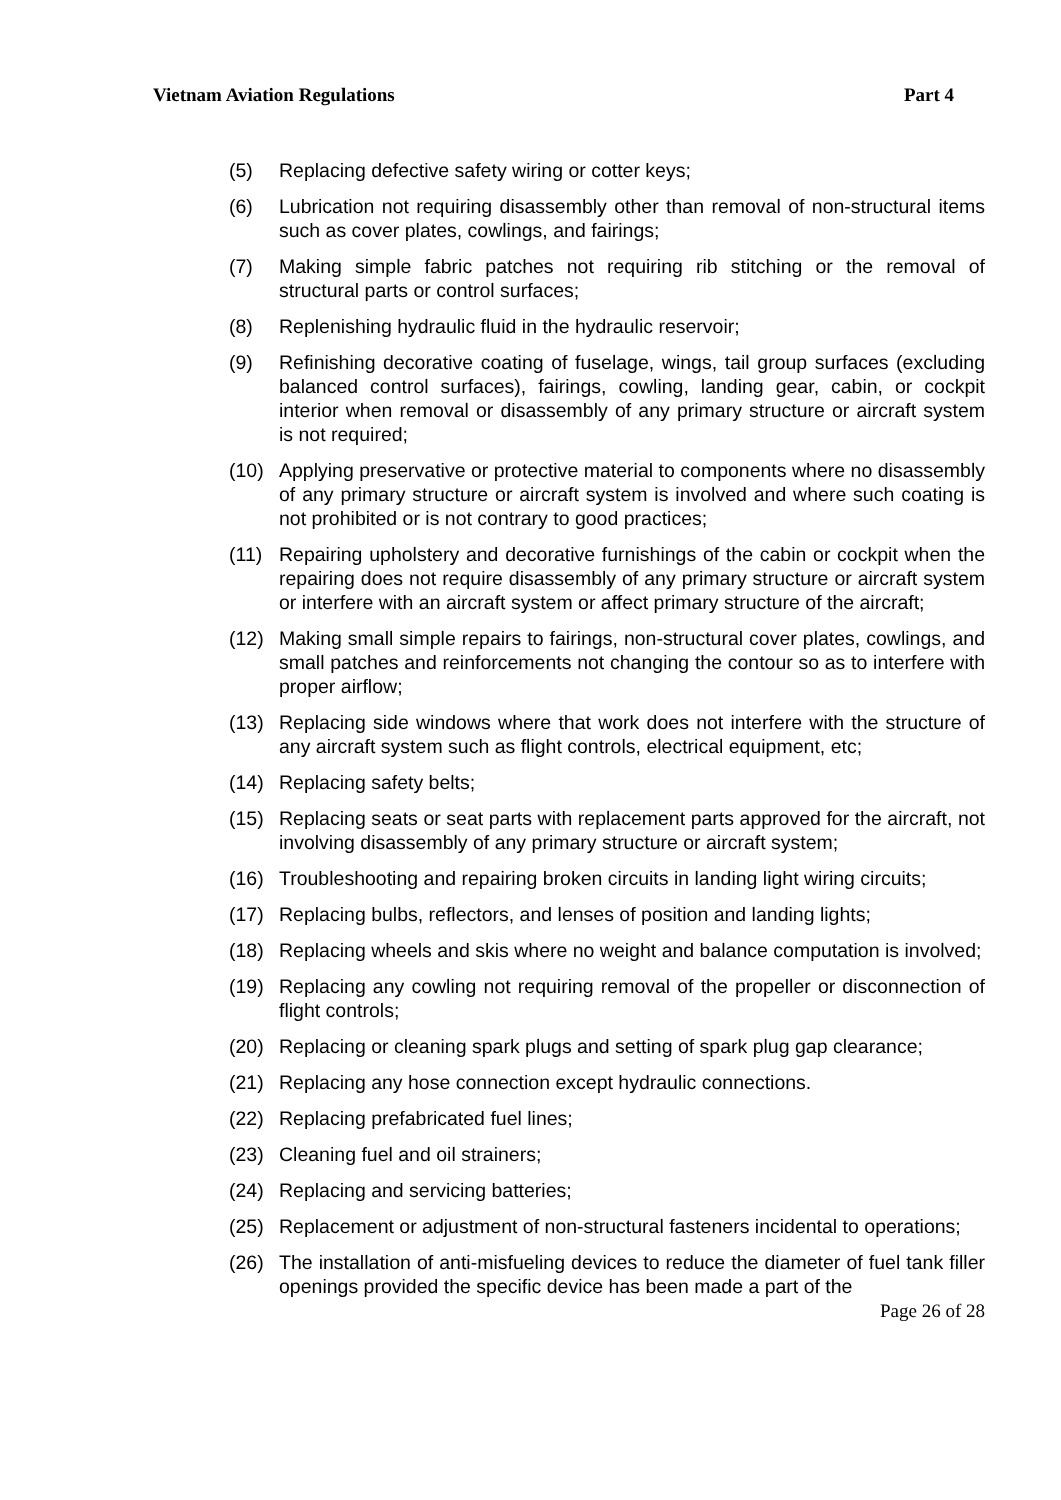Vietnam Aviation Regulations Part 4
(5) Replacing defective safety wiring or cotter keys;
(6) Lubrication not requiring disassembly other than removal of non-structural items such as cover plates, cowlings, and fairings;
(7) Making simple fabric patches not requiring rib stitching or the removal of structural parts or control surfaces;
(8) Replenishing hydraulic fluid in the hydraulic reservoir;
(9) Refinishing decorative coating of fuselage, wings, tail group surfaces (excluding balanced control surfaces), fairings, cowling, landing gear, cabin, or cockpit interior when removal or disassembly of any primary structure or aircraft system is not required;
(10) Applying preservative or protective material to components where no disassembly of any primary structure or aircraft system is involved and where such coating is not prohibited or is not contrary to good practices;
(11) Repairing upholstery and decorative furnishings of the cabin or cockpit when the repairing does not require disassembly of any primary structure or aircraft system or interfere with an aircraft system or affect primary structure of the aircraft;
(12) Making small simple repairs to fairings, non-structural cover plates, cowlings, and small patches and reinforcements not changing the contour so as to interfere with proper airflow;
(13) Replacing side windows where that work does not interfere with the structure of any aircraft system such as flight controls, electrical equipment, etc;
(14) Replacing safety belts;
(15) Replacing seats or seat parts with replacement parts approved for the aircraft, not involving disassembly of any primary structure or aircraft system;
(16) Troubleshooting and repairing broken circuits in landing light wiring circuits;
(17) Replacing bulbs, reflectors, and lenses of position and landing lights;
(18) Replacing wheels and skis where no weight and balance computation is involved;
(19) Replacing any cowling not requiring removal of the propeller or disconnection of flight controls;
(20) Replacing or cleaning spark plugs and setting of spark plug gap clearance;
(21) Replacing any hose connection except hydraulic connections.
(22) Replacing prefabricated fuel lines;
(23) Cleaning fuel and oil strainers;
(24) Replacing and servicing batteries;
(25) Replacement or adjustment of non-structural fasteners incidental to operations;
(26) The installation of anti-misfueling devices to reduce the diameter of fuel tank filler openings provided the specific device has been made a part of the
Page 26 of 28